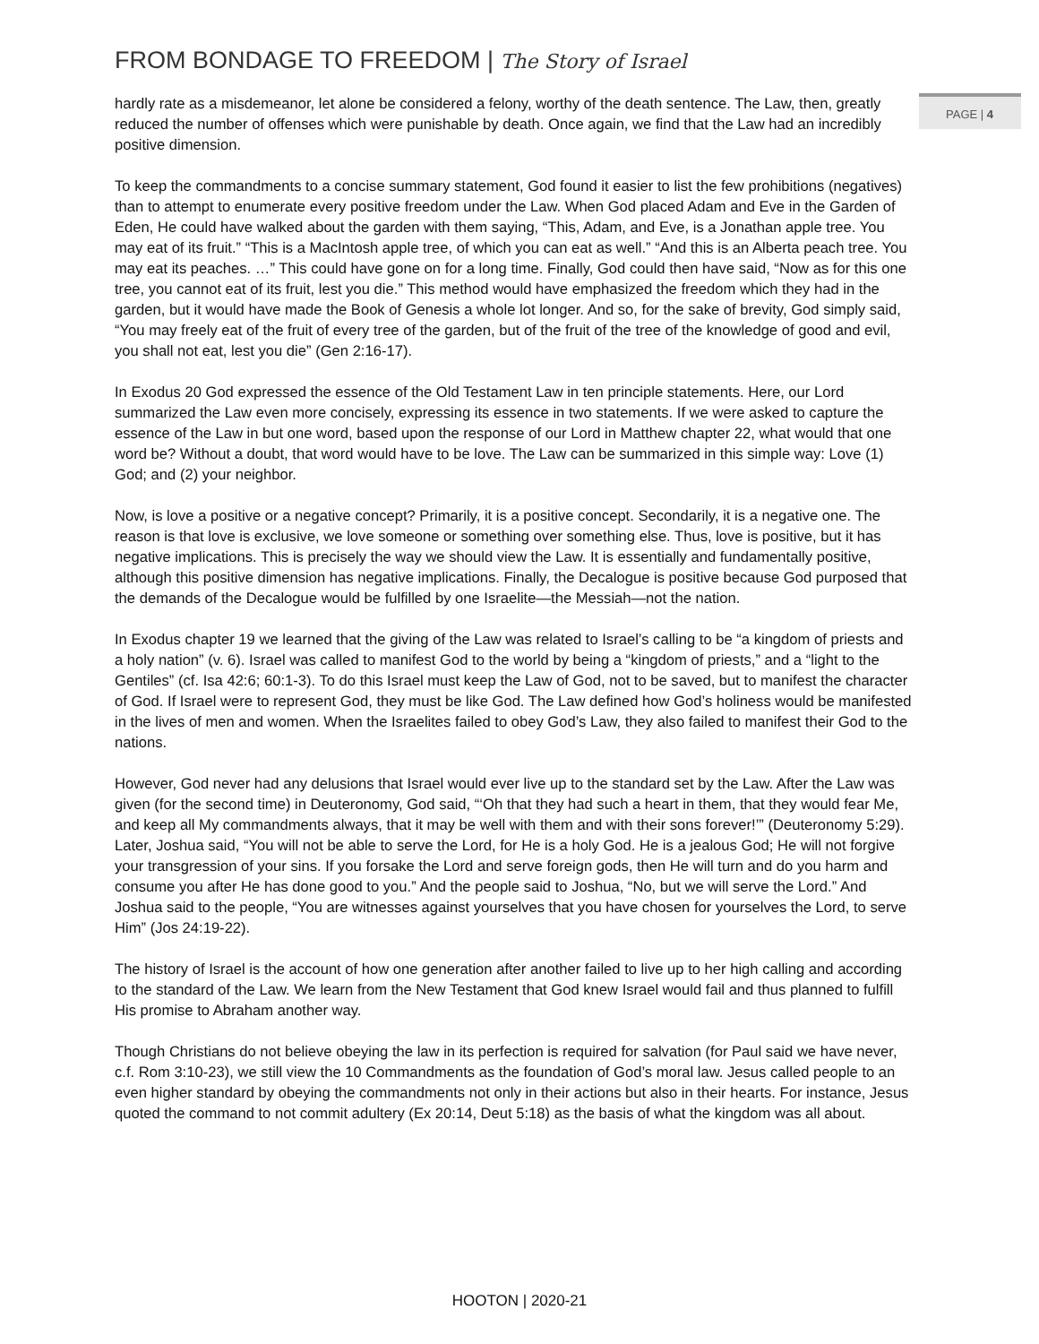FROM BONDAGE TO FREEDOM | The Story of Israel
PAGE | 4
hardly rate as a misdemeanor, let alone be considered a felony, worthy of the death sentence. The Law, then, greatly reduced the number of offenses which were punishable by death. Once again, we find that the Law had an incredibly positive dimension.
To keep the commandments to a concise summary statement, God found it easier to list the few prohibitions (negatives) than to attempt to enumerate every positive freedom under the Law. When God placed Adam and Eve in the Garden of Eden, He could have walked about the garden with them saying, “This, Adam, and Eve, is a Jonathan apple tree. You may eat of its fruit.” “This is a MacIntosh apple tree, of which you can eat as well.” “And this is an Alberta peach tree. You may eat its peaches. …” This could have gone on for a long time. Finally, God could then have said, “Now as for this one tree, you cannot eat of its fruit, lest you die.” This method would have emphasized the freedom which they had in the garden, but it would have made the Book of Genesis a whole lot longer. And so, for the sake of brevity, God simply said, “You may freely eat of the fruit of every tree of the garden, but of the fruit of the tree of the knowledge of good and evil, you shall not eat, lest you die” (Gen 2:16-17).
In Exodus 20 God expressed the essence of the Old Testament Law in ten principle statements. Here, our Lord summarized the Law even more concisely, expressing its essence in two statements. If we were asked to capture the essence of the Law in but one word, based upon the response of our Lord in Matthew chapter 22, what would that one word be? Without a doubt, that word would have to be love. The Law can be summarized in this simple way: Love (1) God; and (2) your neighbor.
Now, is love a positive or a negative concept? Primarily, it is a positive concept. Secondarily, it is a negative one. The reason is that love is exclusive, we love someone or something over something else. Thus, love is positive, but it has negative implications. This is precisely the way we should view the Law. It is essentially and fundamentally positive, although this positive dimension has negative implications. Finally, the Decalogue is positive because God purposed that the demands of the Decalogue would be fulfilled by one Israelite—the Messiah—not the nation.
In Exodus chapter 19 we learned that the giving of the Law was related to Israel’s calling to be “a kingdom of priests and a holy nation” (v. 6). Israel was called to manifest God to the world by being a “kingdom of priests,” and a “light to the Gentiles” (cf. Isa 42:6; 60:1-3). To do this Israel must keep the Law of God, not to be saved, but to manifest the character of God. If Israel were to represent God, they must be like God. The Law defined how God’s holiness would be manifested in the lives of men and women. When the Israelites failed to obey God’s Law, they also failed to manifest their God to the nations.
However, God never had any delusions that Israel would ever live up to the standard set by the Law. After the Law was given (for the second time) in Deuteronomy, God said, “‘Oh that they had such a heart in them, that they would fear Me, and keep all My commandments always, that it may be well with them and with their sons forever!’” (Deuteronomy 5:29). Later, Joshua said, “You will not be able to serve the Lord, for He is a holy God. He is a jealous God; He will not forgive your transgression of your sins. If you forsake the Lord and serve foreign gods, then He will turn and do you harm and consume you after He has done good to you.” And the people said to Joshua, “No, but we will serve the Lord.” And Joshua said to the people, “You are witnesses against yourselves that you have chosen for yourselves the Lord, to serve Him” (Jos 24:19-22).
The history of Israel is the account of how one generation after another failed to live up to her high calling and according to the standard of the Law. We learn from the New Testament that God knew Israel would fail and thus planned to fulfill His promise to Abraham another way.
Though Christians do not believe obeying the law in its perfection is required for salvation (for Paul said we have never, c.f. Rom 3:10-23), we still view the 10 Commandments as the foundation of God’s moral law. Jesus called people to an even higher standard by obeying the commandments not only in their actions but also in their hearts. For instance, Jesus quoted the command to not commit adultery (Ex 20:14, Deut 5:18) as the basis of what the kingdom was all about.
HOOTON | 2020-21